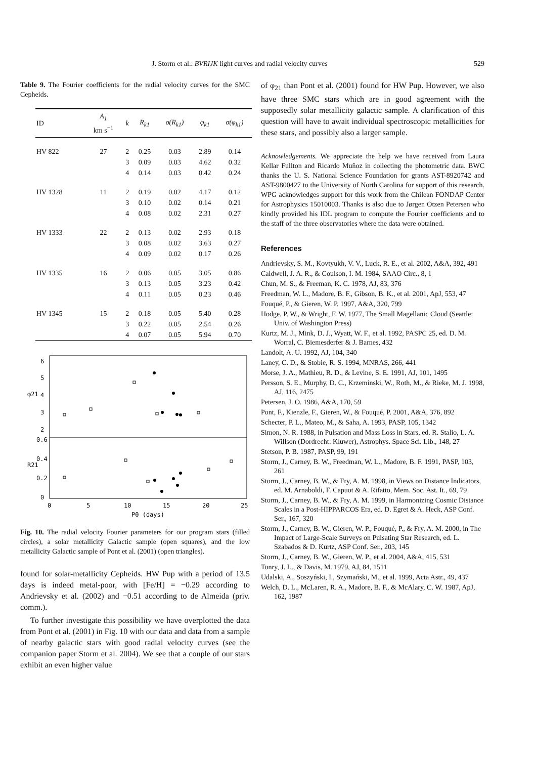J. Storm et al.: BVRIJK light curves and radial velocity curves 529
Table 9. The Fourier coefficients for the radial velocity curves for the SMC Cepheids.
| ID | A<sub>1</sub> km s<sup>−1</sup> | k | R<sub>k1</sub> | σ(R<sub>k1</sub>) | φ<sub>k1</sub> | σ(φ<sub>k1</sub>) |
| --- | --- | --- | --- | --- | --- | --- |
| HV 822 | 27 | 2 | 0.25 | 0.03 | 2.89 | 0.14 |
| | | 3 | 0.09 | 0.03 | 4.62 | 0.32 |
| | | 4 | 0.14 | 0.03 | 0.42 | 0.24 |
| HV 1328 | 11 | 2 | 0.19 | 0.02 | 4.17 | 0.12 |
| | | 3 | 0.10 | 0.02 | 0.14 | 0.21 |
| | | 4 | 0.08 | 0.02 | 2.31 | 0.27 |
| HV 1333 | 22 | 2 | 0.13 | 0.02 | 2.93 | 0.18 |
| | | 3 | 0.08 | 0.02 | 3.63 | 0.27 |
| | | 4 | 0.09 | 0.02 | 0.17 | 0.26 |
| HV 1335 | 16 | 2 | 0.06 | 0.05 | 3.05 | 0.86 |
| | | 3 | 0.13 | 0.05 | 3.23 | 0.42 |
| | | 4 | 0.11 | 0.05 | 0.23 | 0.46 |
| HV 1345 | 15 | 2 | 0.18 | 0.05 | 5.40 | 0.28 |
| | | 3 | 0.22 | 0.05 | 2.54 | 0.26 |
| | | 4 | 0.07 | 0.05 | 5.94 | 0.70 |
6
5
4
3
2
0.6
0.4
0.2
0
φ21
R21
0
5
10
15
20
25
P0 (days)
Fig. 10. The radial velocity Fourier parameters for our program stars (filled circles), a solar metallicity Galactic sample (open squares), and the low metallicity Galactic sample of Pont et al. (2001) (open triangles).
found for solar-metallicity Cepheids. HW Pup with a period of 13.5 days is indeed metal-poor, with [Fe/H] = −0.29 according to Andrievsky et al. (2002) and −0.51 according to de Almeida (priv. comm.).
To further investigate this possibility we have overplotted the data from Pont et al. (2001) in Fig. 10 with our data and data from a sample of nearby galactic stars with good radial velocity curves (see the companion paper Storm et al. 2004). We see that a couple of our stars exhibit an even higher value
of φ<sub>21</sub> than Pont et al. (2001) found for HW Pup. However, we also have three SMC stars which are in good agreement with the supposedly solar metallicity galactic sample. A clarification of this question will have to await individual spectroscopic metallicities for these stars, and possibly also a larger sample.
Acknowledgements. We appreciate the help we have received from Laura Kellar Fullton and Ricardo Muñoz in collecting the photometric data. BWC thanks the U. S. National Science Foundation for grants AST-8920742 and AST-9800427 to the University of North Carolina for support of this research. WPG acknowledges support for this work from the Chilean FONDAP Center for Astrophysics 15010003. Thanks is also due to Jørgen Otzen Petersen who kindly provided his IDL program to compute the Fourier coefficients and to the staff of the three observatories where the data were obtained.
References
Andrievsky, S. M., Kovtyukh, V. V., Luck, R. E., et al. 2002, A&A, 392, 491
Caldwell, J. A. R., & Coulson, I. M. 1984, SAAO Circ., 8, 1
Chun, M. S., & Freeman, K. C. 1978, AJ, 83, 376
Freedman, W. L., Madore, B. F., Gibson, B. K., et al. 2001, ApJ, 553, 47
Fouqué, P., & Gieren, W. P. 1997, A&A, 320, 799
Hodge, P. W., & Wright, F. W. 1977, The Small Magellanic Cloud (Seattle: Univ. of Washington Press)
Kurtz, M. J., Mink, D. J., Wyatt, W. F., et al. 1992, PASPC 25, ed. D. M. Worral, C. Biemesderfer & J. Barnes, 432
Landolt, A. U. 1992, AJ, 104, 340
Laney, C. D., & Stobie, R. S. 1994, MNRAS, 266, 441
Morse, J. A., Mathieu, R. D., & Levine, S. E. 1991, AJ, 101, 1495
Persson, S. E., Murphy, D. C., Krzeminski, W., Roth, M., & Rieke, M. J. 1998, AJ, 116, 2475
Petersen, J. O. 1986, A&A, 170, 59
Pont, F., Kienzle, F., Gieren, W., & Fouqué, P. 2001, A&A, 376, 892
Schecter, P. L., Mateo, M., & Saha, A. 1993, PASP, 105, 1342
Simon, N. R. 1988, in Pulsation and Mass Loss in Stars, ed. R. Stalio, L. A. Willson (Dordrecht: Kluwer), Astrophys. Space Sci. Lib., 148, 27
Stetson, P. B. 1987, PASP, 99, 191
Storm, J., Carney, B. W., Freedman, W. L., Madore, B. F. 1991, PASP, 103, 261
Storm, J., Carney, B. W., & Fry, A. M. 1998, in Views on Distance Indicators, ed. M. Arnaboldi, F. Capuot & A. Rifatto, Mem. Soc. Ast. It., 69, 79
Storm, J., Carney, B. W., & Fry, A. M. 1999, in Harmonizing Cosmic Distance Scales in a Post-HIPPARCOS Era, ed. D. Egret & A. Heck, ASP Conf. Ser., 167, 320
Storm, J., Carney, B. W., Gieren, W. P., Fouqué, P., & Fry, A. M. 2000, in The Impact of Large-Scale Surveys on Pulsating Star Research, ed. L. Szabados & D. Kurtz, ASP Conf. Ser., 203, 145
Storm, J., Carney, B. W., Gieren, W. P., et al. 2004, A&A, 415, 531
Tonry, J. L., & Davis, M. 1979, AJ, 84, 1511
Udalski, A., Soszyński, I., Szymański, M., et al. 1999, Acta Astr., 49, 437
Welch, D. L., McLaren, R. A., Madore, B. F., & McAlary, C. W. 1987, ApJ, 162, 1987